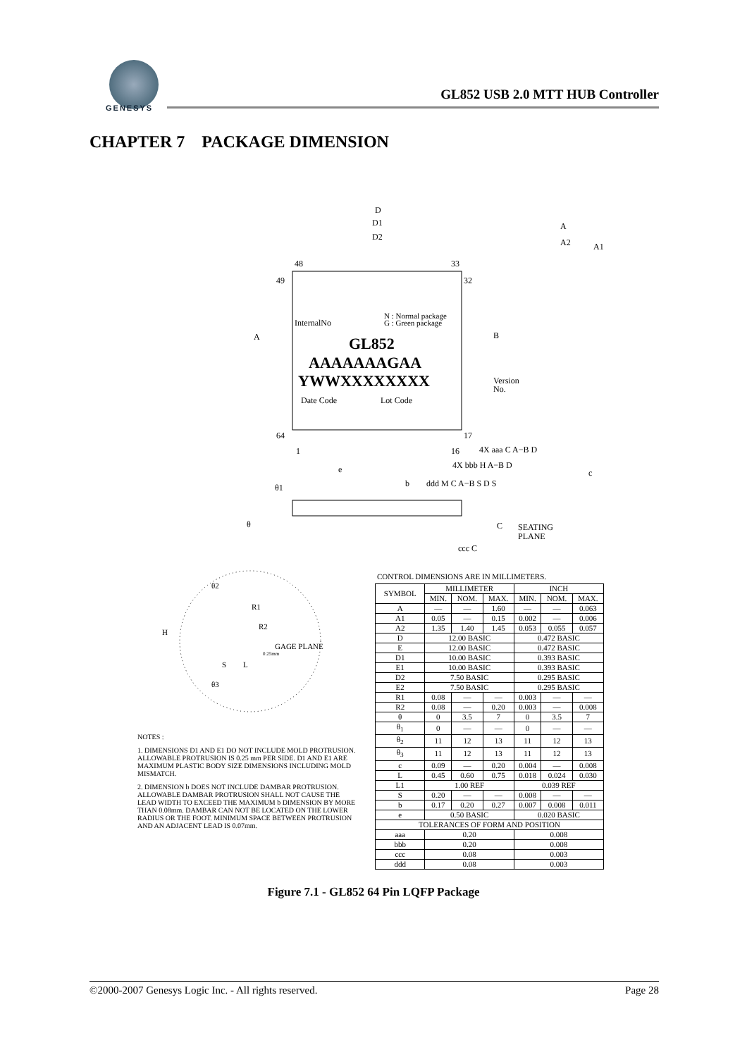GENESYS
GL852 USB 2.0 MTT HUB Controller
CHAPTER 7 PACKAGE DIMENSION
InternalNo
N : Normal package
G : Green package
GL852
AAAAAAAGAA
YWWXXXXXXXX
Date Code
Lot Code
Version
No.
D
D1
D2
48
33
49
32
64
17
1
16
A
B
A
A2
A1
4X aaa C A−B D
4X bbb H A−B D
ddd M C A−B S D S
e
b
c
θ1
θ
C
SEATING
PLANE
ccc C
θ2
R1
R2
H
GAGE PLANE
0.25mm
S
L
θ3
NOTES :
1. DIMENSIONS D1 AND E1 DO NOT INCLUDE MOLD PROTRUSION. ALLOWABLE PROTRUSION IS 0.25 mm PER SIDE. D1 AND E1 ARE MAXIMUM PLASTIC BODY SIZE DIMENSIONS INCLUDING MOLD MISMATCH.
2. DIMENSION b DOES NOT INCLUDE DAMBAR PROTRUSION. ALLOWABLE DAMBAR PROTRUSION SHALL NOT CAUSE THE LEAD WIDTH TO EXCEED THE MAXIMUM b DIMENSION BY MORE THAN 0.08mm. DAMBAR CAN NOT BE LOCATED ON THE LOWER RADIUS OR THE FOOT. MINIMUM SPACE BETWEEN PROTRUSION AND AN ADJACENT LEAD IS 0.07mm.
CONTROL DIMENSIONS ARE IN MILLIMETERS.
| SYMBOL | MILLIMETER | | | INCH | | |
| --- | --- | --- | --- | --- | --- | --- |
| | MIN. | NOM. | MAX. | MIN. | NOM. | MAX. |
| A | — | — | 1.60 | — | — | 0.063 |
| A1 | 0.05 | — | 0.15 | 0.002 | — | 0.006 |
| A2 | 1.35 | 1.40 | 1.45 | 0.053 | 0.055 | 0.057 |
| D | 12.00 BASIC | | | 0.472 BASIC | | |
| E | 12.00 BASIC | | | 0.472 BASIC | | |
| D1 | 10.00 BASIC | | | 0.393 BASIC | | |
| E1 | 10.00 BASIC | | | 0.393 BASIC | | |
| D2 | 7.50 BASIC | | | 0.295 BASIC | | |
| E2 | 7.50 BASIC | | | 0.295 BASIC | | |
| R1 | 0.08 | — | — | 0.003 | — | — |
| R2 | 0.08 | — | 0.20 | 0.003 | — | 0.008 |
| θ | 0 | 3.5 | 7 | 0 | 3.5 | 7 |
| θ<sub>1</sub> | 0 | — | — | 0 | — | — |
| θ<sub>2</sub> | 11 | 12 | 13 | 11 | 12 | 13 |
| θ<sub>3</sub> | 11 | 12 | 13 | 11 | 12 | 13 |
| c | 0.09 | — | 0.20 | 0.004 | — | 0.008 |
| L | 0.45 | 0.60 | 0.75 | 0.018 | 0.024 | 0.030 |
| L1 | 1.00 REF | | | 0.039 REF | | |
| S | 0.20 | — | — | 0.008 | — | — |
| b | 0.17 | 0.20 | 0.27 | 0.007 | 0.008 | 0.011 |
| e | 0.50 BASIC | | | 0.020 BASIC | | |
| TOLERANCES OF FORM AND POSITION | | | | | | |
| aaa | 0.20 | | | 0.008 | | |
| bbb | 0.20 | | | 0.008 | | |
| ccc | 0.08 | | | 0.003 | | |
| ddd | 0.08 | | | 0.003 | | |
Figure 7.1 - GL852 64 Pin LQFP Package
©2000-2007 Genesys Logic Inc. - All rights reserved. Page 28